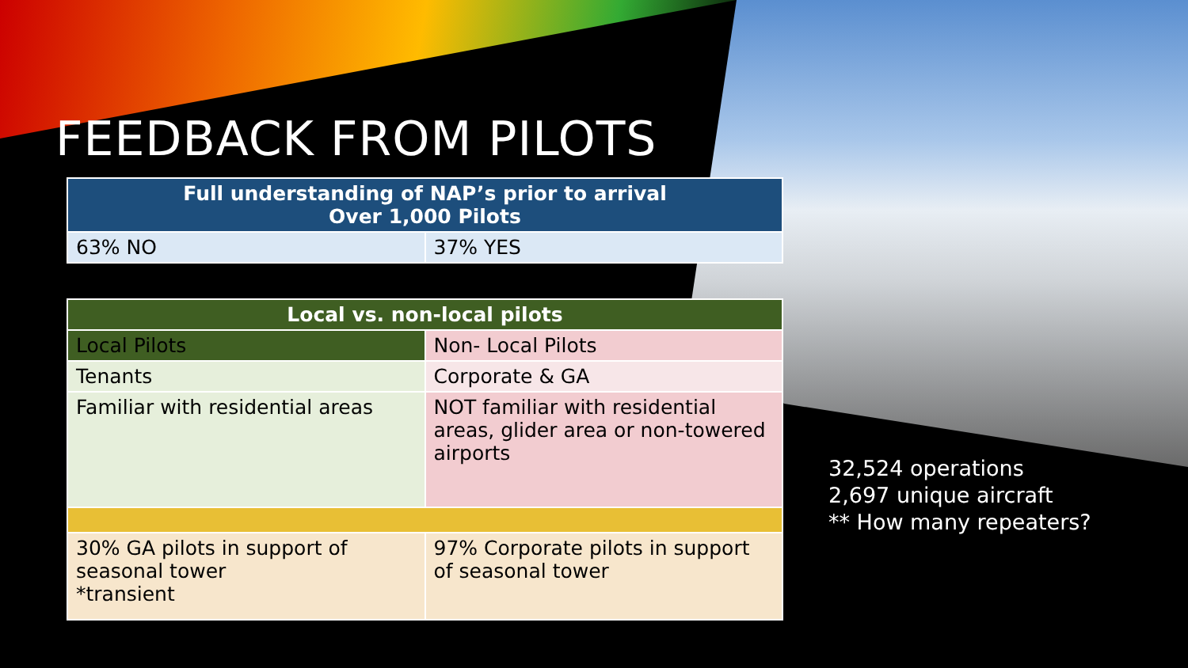FEEDBACK FROM PILOTS
| Full understanding of NAP’s prior to arrival Over 1,000 Pilots | |
| --- | --- |
| 63% NO | 37% YES |
| Local vs. non-local pilots | |
| --- | --- |
| Local Pilots | Non- Local Pilots |
| Tenants | Corporate & GA |
| Familiar with residential areas | NOT familiar with residential areas, glider area or non-towered airports |
| 30% GA pilots in support of seasonal tower *transient | 97% Corporate pilots in support of seasonal tower |
32,524 operations
2,697 unique aircraft
** How many repeaters?